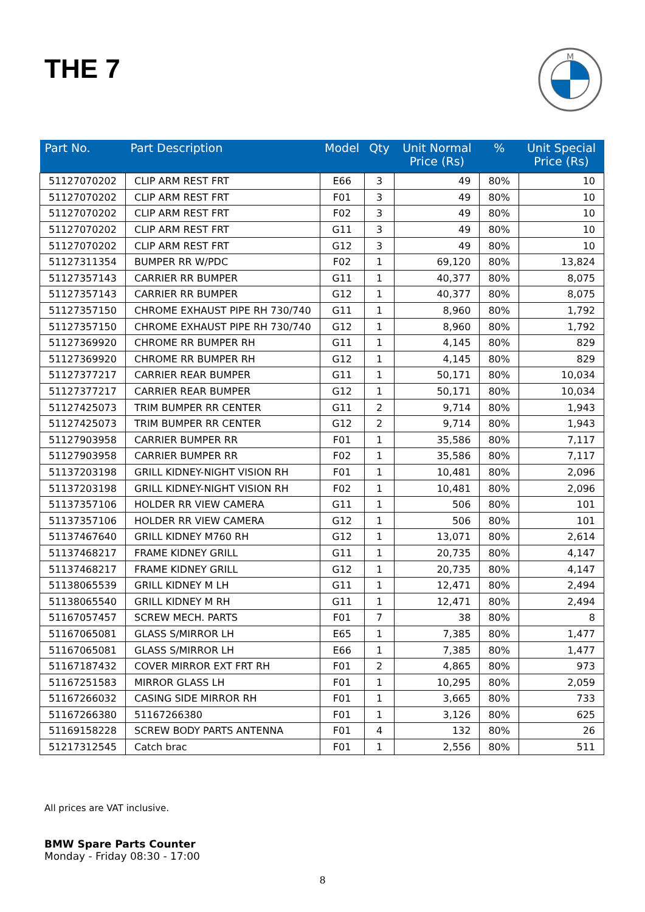THE 7
M
| Part No. | Part Description | Model | Qty | Unit Normal Price (Rs) | % | Unit Special Price (Rs) |
| --- | --- | --- | --- | --- | --- | --- |
| 51127070202 | CLIP ARM REST FRT | E66 | 3 | 49 | 80% | 10 |
| 51127070202 | CLIP ARM REST FRT | F01 | 3 | 49 | 80% | 10 |
| 51127070202 | CLIP ARM REST FRT | F02 | 3 | 49 | 80% | 10 |
| 51127070202 | CLIP ARM REST FRT | G11 | 3 | 49 | 80% | 10 |
| 51127070202 | CLIP ARM REST FRT | G12 | 3 | 49 | 80% | 10 |
| 51127311354 | BUMPER RR W/PDC | F02 | 1 | 69,120 | 80% | 13,824 |
| 51127357143 | CARRIER RR BUMPER | G11 | 1 | 40,377 | 80% | 8,075 |
| 51127357143 | CARRIER RR BUMPER | G12 | 1 | 40,377 | 80% | 8,075 |
| 51127357150 | CHROME EXHAUST PIPE RH 730/740 | G11 | 1 | 8,960 | 80% | 1,792 |
| 51127357150 | CHROME EXHAUST PIPE RH 730/740 | G12 | 1 | 8,960 | 80% | 1,792 |
| 51127369920 | CHROME RR BUMPER RH | G11 | 1 | 4,145 | 80% | 829 |
| 51127369920 | CHROME RR BUMPER RH | G12 | 1 | 4,145 | 80% | 829 |
| 51127377217 | CARRIER REAR BUMPER | G11 | 1 | 50,171 | 80% | 10,034 |
| 51127377217 | CARRIER REAR BUMPER | G12 | 1 | 50,171 | 80% | 10,034 |
| 51127425073 | TRIM BUMPER RR CENTER | G11 | 2 | 9,714 | 80% | 1,943 |
| 51127425073 | TRIM BUMPER RR CENTER | G12 | 2 | 9,714 | 80% | 1,943 |
| 51127903958 | CARRIER BUMPER RR | F01 | 1 | 35,586 | 80% | 7,117 |
| 51127903958 | CARRIER BUMPER RR | F02 | 1 | 35,586 | 80% | 7,117 |
| 51137203198 | GRILL KIDNEY-NIGHT VISION RH | F01 | 1 | 10,481 | 80% | 2,096 |
| 51137203198 | GRILL KIDNEY-NIGHT VISION RH | F02 | 1 | 10,481 | 80% | 2,096 |
| 51137357106 | HOLDER RR VIEW CAMERA | G11 | 1 | 506 | 80% | 101 |
| 51137357106 | HOLDER RR VIEW CAMERA | G12 | 1 | 506 | 80% | 101 |
| 51137467640 | GRILL KIDNEY M760 RH | G12 | 1 | 13,071 | 80% | 2,614 |
| 51137468217 | FRAME KIDNEY GRILL | G11 | 1 | 20,735 | 80% | 4,147 |
| 51137468217 | FRAME KIDNEY GRILL | G12 | 1 | 20,735 | 80% | 4,147 |
| 51138065539 | GRILL KIDNEY M LH | G11 | 1 | 12,471 | 80% | 2,494 |
| 51138065540 | GRILL KIDNEY M RH | G11 | 1 | 12,471 | 80% | 2,494 |
| 51167057457 | SCREW MECH. PARTS | F01 | 7 | 38 | 80% | 8 |
| 51167065081 | GLASS S/MIRROR LH | E65 | 1 | 7,385 | 80% | 1,477 |
| 51167065081 | GLASS S/MIRROR LH | E66 | 1 | 7,385 | 80% | 1,477 |
| 51167187432 | COVER MIRROR EXT FRT RH | F01 | 2 | 4,865 | 80% | 973 |
| 51167251583 | MIRROR GLASS LH | F01 | 1 | 10,295 | 80% | 2,059 |
| 51167266032 | CASING SIDE MIRROR RH | F01 | 1 | 3,665 | 80% | 733 |
| 51167266380 | 51167266380 | F01 | 1 | 3,126 | 80% | 625 |
| 51169158228 | SCREW BODY PARTS ANTENNA | F01 | 4 | 132 | 80% | 26 |
| 51217312545 | Catch brac | F01 | 1 | 2,556 | 80% | 511 |
All prices are VAT inclusive.
BMW Spare Parts Counter
Monday - Friday 08:30 - 17:00
8